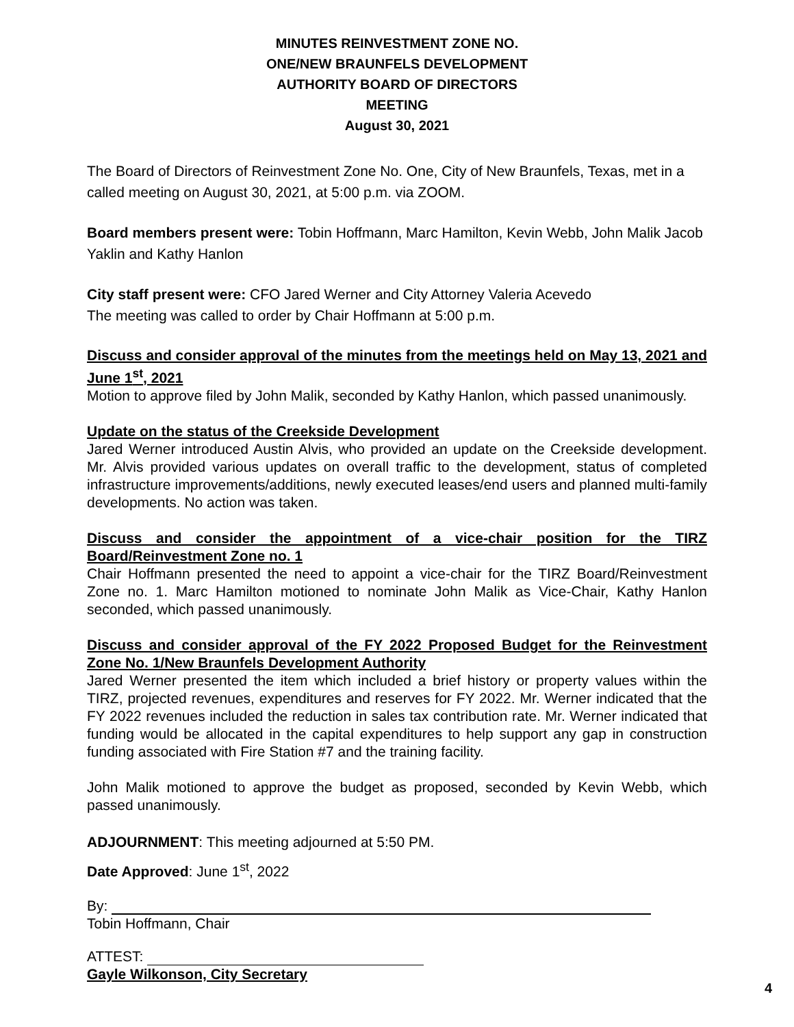MINUTES REINVESTMENT ZONE NO.
ONE/NEW BRAUNFELS DEVELOPMENT
AUTHORITY BOARD OF DIRECTORS
MEETING
August 30, 2021
The Board of Directors of Reinvestment Zone No. One, City of New Braunfels, Texas, met in a called meeting on August 30, 2021, at 5:00 p.m. via ZOOM.
Board members present were: Tobin Hoffmann, Marc Hamilton, Kevin Webb, John Malik Jacob Yaklin and Kathy Hanlon
City staff present were: CFO Jared Werner and City Attorney Valeria Acevedo
The meeting was called to order by Chair Hoffmann at 5:00 p.m.
Discuss and consider approval of the minutes from the meetings held on May 13, 2021 and June 1<sup>st</sup>, 2021
Motion to approve filed by John Malik, seconded by Kathy Hanlon, which passed unanimously.
Update on the status of the Creekside Development
Jared Werner introduced Austin Alvis, who provided an update on the Creekside development. Mr. Alvis provided various updates on overall traffic to the development, status of completed infrastructure improvements/additions, newly executed leases/end users and planned multi-family developments. No action was taken.
Discuss and consider the appointment of a vice-chair position for the TIRZ Board/Reinvestment Zone no. 1
Chair Hoffmann presented the need to appoint a vice-chair for the TIRZ Board/Reinvestment Zone no. 1. Marc Hamilton motioned to nominate John Malik as Vice-Chair, Kathy Hanlon seconded, which passed unanimously.
Discuss and consider approval of the FY 2022 Proposed Budget for the Reinvestment Zone No. 1/New Braunfels Development Authority
Jared Werner presented the item which included a brief history or property values within the TIRZ, projected revenues, expenditures and reserves for FY 2022. Mr. Werner indicated that the FY 2022 revenues included the reduction in sales tax contribution rate. Mr. Werner indicated that funding would be allocated in the capital expenditures to help support any gap in construction funding associated with Fire Station #7 and the training facility.
John Malik motioned to approve the budget as proposed, seconded by Kevin Webb, which passed unanimously.
ADJOURNMENT: This meeting adjourned at 5:50 PM.
Date Approved: June 1<sup>st</sup>, 2022
By:
Tobin Hoffmann, Chair
ATTEST:
Gayle Wilkonson, City Secretary
4